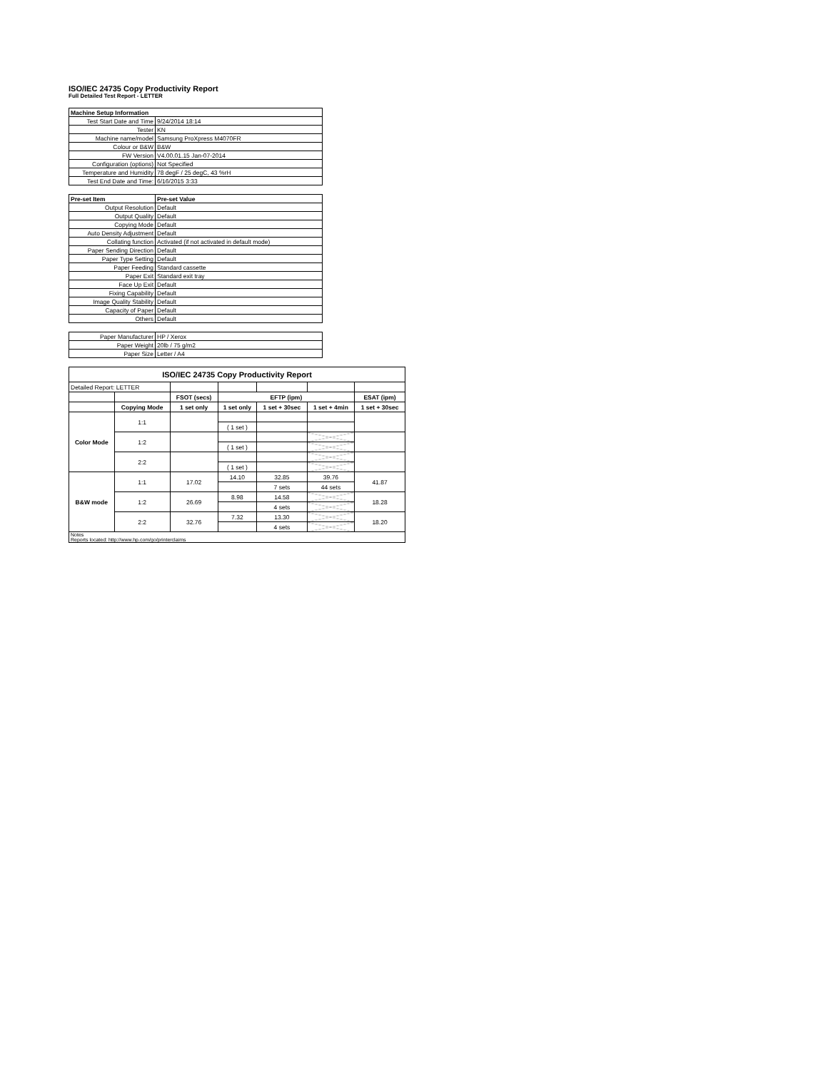ISO/IEC 24735 Copy Productivity Report
Full Detailed Test Report - LETTER
| Machine Setup Information | |
| Test Start Date and Time | 9/24/2014 18:14 |
| Tester | KN |
| Machine name/model | Samsung ProXpress M4070FR |
| Colour or B&W | B&W |
| FW Version | V4.00.01.15 Jan-07-2014 |
| Configuration (options) | Not Specified |
| Temperature and Humidity | 78 degF / 25 degC, 43 %rH |
| Test End Date and Time: | 6/16/2015 3:33 |
| Pre-set Item | Pre-set Value |
| Output Resolution | Default |
| Output Quality | Default |
| Copying Mode | Default |
| Auto Density Adjustment | Default |
| Collating function | Activated (if not activated in default mode) |
| Paper Sending Direction | Default |
| Paper Type Setting | Default |
| Paper Feeding | Standard cassette |
| Paper Exit | Standard exit tray |
| Face Up Exit | Default |
| Fixing Capability | Default |
| Image Quality Stability | Default |
| Capacity of Paper | Default |
| Others | Default |
| Paper Manufacturer | HP / Xerox |
| Paper Weight | 20lb / 75 g/m2 |
| Paper Size | Letter / A4 |
| ISO/IEC 24735 Copy Productivity Report | | | | | | |
| --- | --- | --- | --- | --- | --- | --- |
| Detailed Report: LETTER | | | | | | |
| | | FSOT (secs) | EFTP (ipm) | | | ESAT (ipm) |
| | Copying Mode | 1 set only | 1 set only | 1 set + 30sec | 1 set + 4min | 1 set + 30sec |
| Color Mode | 1:1 | | | | | |
| | | | ( 1 set ) | | | |
| | 1:2 | | | | | |
| | | | ( 1 set ) | | | |
| | 2:2 | | | | | |
| | | | ( 1 set ) | | | |
| B&W mode | 1:1 | 17.02 | 14.10 | 32.85 | 39.76 | 41.87 |
| | | | | 7 sets | 44 sets | |
| | 1:2 | 26.69 | 8.98 | 14.58 | | 18.28 |
| | | | | 4 sets | | |
| | 2:2 | 32.76 | 7.32 | 13.30 | | 18.20 |
| | | | | 4 sets | | |
| Notes Reports located: http://www.hp.com/go/printerclaims | | | | | | |